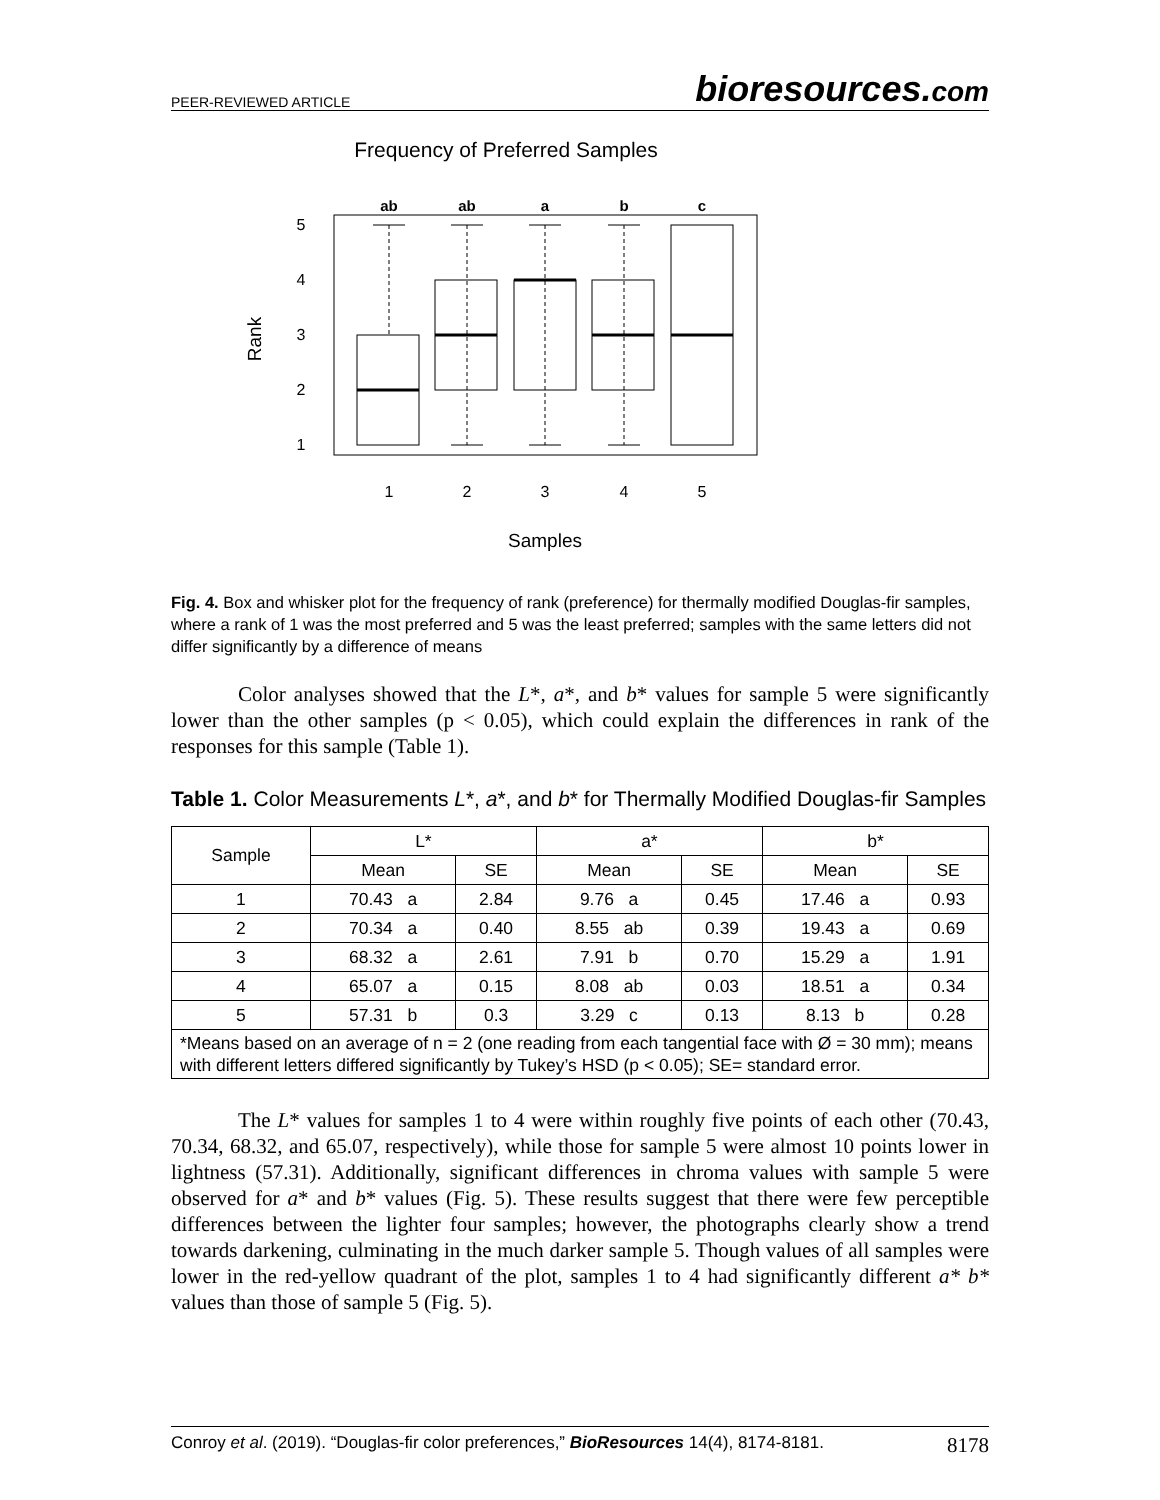PEER-REVIEWED ARTICLE
bioresources.com
Frequency of Preferred Samples
ab
ab
a
b
c
1
2
3
4
5
5
4
3
2
1
Rank
Samples
Fig. 4. Box and whisker plot for the frequency of rank (preference) for thermally modified Douglas-fir samples, where a rank of 1 was the most preferred and 5 was the least preferred; samples with the same letters did not differ significantly by a difference of means
Color analyses showed that the L*, a*, and b* values for sample 5 were significantly lower than the other samples (p < 0.05), which could explain the differences in rank of the responses for this sample (Table 1).
Table 1. Color Measurements L*, a*, and b* for Thermally Modified Douglas-fir Samples
| Sample | L* | | a* | | b* | |
| --- | --- | --- | --- | --- | --- | --- |
| | Mean | SE | Mean | SE | Mean | SE |
| 1 | 70.43 a | 2.84 | 9.76 a | 0.45 | 17.46 a | 0.93 |
| 2 | 70.34 a | 0.40 | 8.55 ab | 0.39 | 19.43 a | 0.69 |
| 3 | 68.32 a | 2.61 | 7.91 b | 0.70 | 15.29 a | 1.91 |
| 4 | 65.07 a | 0.15 | 8.08 ab | 0.03 | 18.51 a | 0.34 |
| 5 | 57.31 b | 0.3 | 3.29 c | 0.13 | 8.13 b | 0.28 |
| *Means based on an average of n = 2 (one reading from each tangential face with Ø = 30 mm); means with different letters differed significantly by Tukey’s HSD (p < 0.05); SE= standard error. | | | | | | |
The L* values for samples 1 to 4 were within roughly five points of each other (70.43, 70.34, 68.32, and 65.07, respectively), while those for sample 5 were almost 10 points lower in lightness (57.31). Additionally, significant differences in chroma values with sample 5 were observed for a* and b* values (Fig. 5). These results suggest that there were few perceptible differences between the lighter four samples; however, the photographs clearly show a trend towards darkening, culminating in the much darker sample 5. Though values of all samples were lower in the red-yellow quadrant of the plot, samples 1 to 4 had significantly different a* b* values than those of sample 5 (Fig. 5).
Conroy et al. (2019). “Douglas-fir color preferences,” BioResources 14(4), 8174-8181.
8178